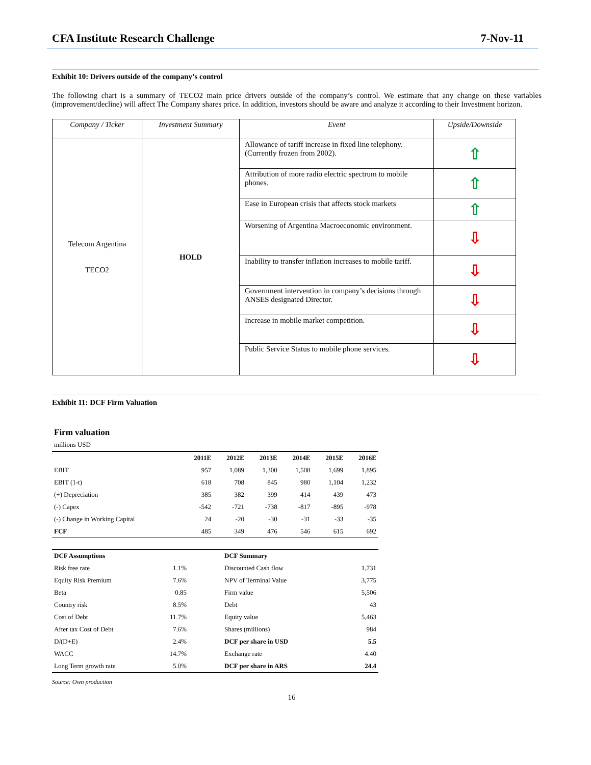CFA Institute Research Challenge 7-Nov-11
Exhibit 10: Drivers outside of the company’s control
The following chart is a summary of TECO2 main price drivers outside of the company’s control. We estimate that any change on these variables (improvement/decline) will affect The Company shares price. In addition, investors should be aware and analyze it according to their Investment horizon.
| Company / Ticker | Investment Summary | Event | Upside/Downside |
| --- | --- | --- | --- |
| Telecom Argentina TECO2 | HOLD | Allowance of tariff increase in fixed line telephony. (Currently frozen from 2002). | ⇧ |
| | | Attribution of more radio electric spectrum to mobile phones. | ⇧ |
| | | Ease in European crisis that affects stock markets | ⇧ |
| | | Worsening of Argentina Macroeconomic environment. | ⇩ |
| | | Inability to transfer inflation increases to mobile tariff. | ⇩ |
| | | Government intervention in company’s decisions through ANSES designated Director. | ⇩ |
| | | Increase in mobile market competition. | ⇩ |
| | | Public Service Status to mobile phone services. | ⇩ |
Exhibit 11: DCF Firm Valuation
Firm valuation
millions USD
| | 2011E | 2012E | 2013E | 2014E | 2015E | 2016E |
| --- | --- | --- | --- | --- | --- | --- |
| EBIT | 957 | 1,089 | 1,300 | 1,508 | 1,699 | 1,895 |
| EBIT (1-t) | 618 | 708 | 845 | 980 | 1,104 | 1,232 |
| (+) Depreciation | 385 | 382 | 399 | 414 | 439 | 473 |
| (-) Capex | -542 | -721 | -738 | -817 | -895 | -978 |
| (-) Change in Working Capital | 24 | -20 | -30 | -31 | -33 | -35 |
| FCF | 485 | 349 | 476 | 546 | 615 | 692 |
| DCF Assumptions | | DCF Summary | |
| --- | --- | --- | --- |
| Risk free rate | 1.1% | Discounted Cash flow | 1,731 |
| Equity Risk Premium | 7.6% | NPV of Terminal Value | 3,775 |
| Beta | 0.85 | Firm value | 5,506 |
| Country risk | 8.5% | Debt | 43 |
| Cost of Debt | 11.7% | Equity value | 5,463 |
| After tax Cost of Debt | 7.6% | Shares (millions) | 984 |
| D/(D+E) | 2.4% | DCF per share in USD | 5.5 |
| WACC | 14.7% | Exchange rate | 4.40 |
| Long Term growth rate | 5.0% | DCF per share in ARS | 24.4 |
Source: Own production
16